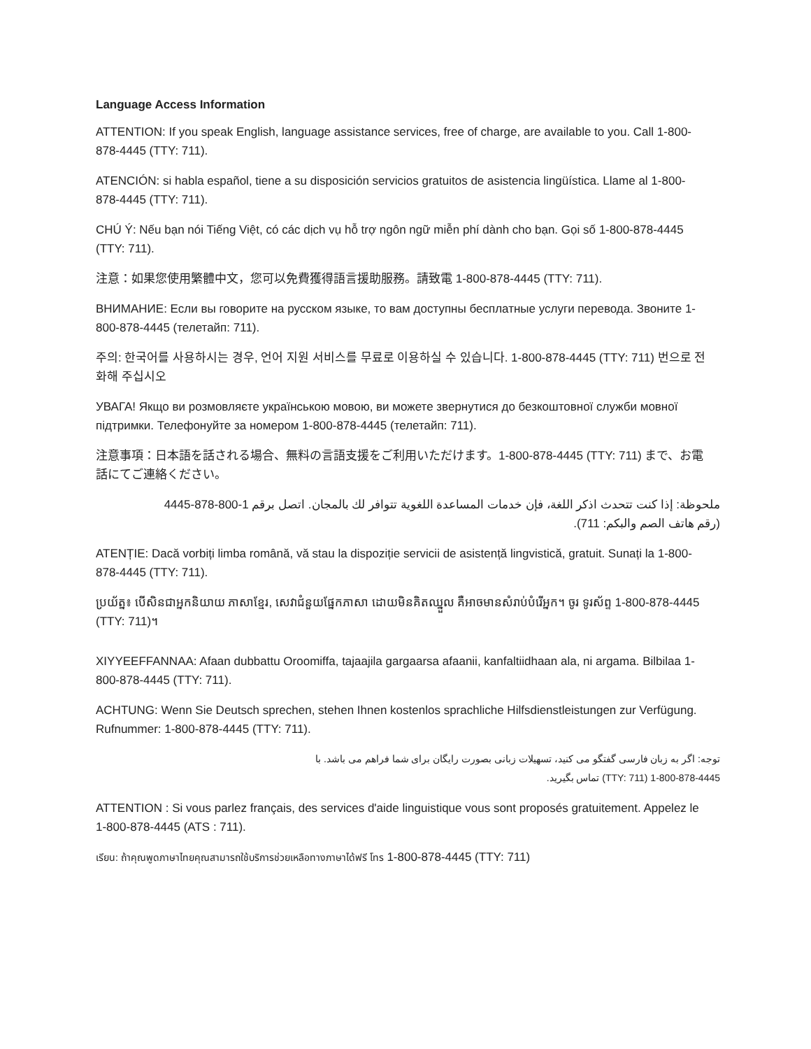Language Access Information
ATTENTION: If you speak English, language assistance services, free of charge, are available to you. Call 1-800-878-4445 (TTY: 711).
ATENCIÓN: si habla español, tiene a su disposición servicios gratuitos de asistencia lingüística. Llame al 1-800-878-4445 (TTY: 711).
CHÚ Ý: Nếu bạn nói Tiếng Việt, có các dịch vụ hỗ trợ ngôn ngữ miễn phí dành cho bạn. Gọi số 1-800-878-4445 (TTY: 711).
注意：如果您使用繁體中文，您可以免費獲得語言援助服務。請致電 1-800-878-4445 (TTY: 711).
ВНИМАНИЕ: Если вы говорите на русском языке, то вам доступны бесплатные услуги перевода. Звоните 1-800-878-4445 (телетайп: 711).
주의: 한국어를 사용하시는 경우, 언어 지원 서비스를 무료로 이용하실 수 있습니다. 1-800-878-4445 (TTY: 711) 번으로 전화해 주십시오
УВАГА! Якщо ви розмовляєте українською мовою, ви можете звернутися до безкоштовної служби мовної підтримки. Телефонуйте за номером 1-800-878-4445 (телетайп: 711).
注意事項：日本語を話される場合、無料の言語支援をご利用いただけます。1-800-878-4445 (TTY: 711) まで、お電話にてご連絡ください。
ملحوظة: إذا كنت تتحدث اذكر اللغة، فإن خدمات المساعدة اللغوية تتوافر لك بالمجان. اتصل برقم 1-800-878-4445
(رقم هاتف الصم والبكم: 711).
ATENȚIE: Dacă vorbiți limba română, vă stau la dispoziție servicii de asistență lingvistică, gratuit. Sunați la 1-800-878-4445 (TTY: 711).
ប្រយ័ត្ន៖ បើសិនជាអ្នកនិយាយ ភាសាខ្មែរ, សេវាជំនួយផ្នែកភាសា ដោយមិនគិតឈ្នួល គឺអាចមានសំរាប់បំរើអ្នក។ ចូរ ទូរស័ព្ទ 1-800-878-4445 (TTY: 711)។
XIYYEEFFANNAA: Afaan dubbattu Oroomiffa, tajaajila gargaarsa afaanii, kanfaltiidhaan ala, ni argama. Bilbilaa 1-800-878-4445 (TTY: 711).
ACHTUNG: Wenn Sie Deutsch sprechen, stehen Ihnen kostenlos sprachliche Hilfsdienstleistungen zur Verfügung. Rufnummer: 1-800-878-4445 (TTY: 711).
توجه: اگر به زبان فارسی گفتگو می کنید، تسهیلات زبانی بصورت رایگان برای شما فراهم می باشد. با
1-800-878-4445 (TTY: 711) تماس بگیرید.
ATTENTION : Si vous parlez français, des services d'aide linguistique vous sont proposés gratuitement. Appelez le 1-800-878-4445 (ATS : 711).
เรียน: ถ้าคุณพูดภาษาไทยคุณสามารถใช้บริการช่วยเหลือทางภาษาได้ฟรี โทร 1-800-878-4445 (TTY: 711)